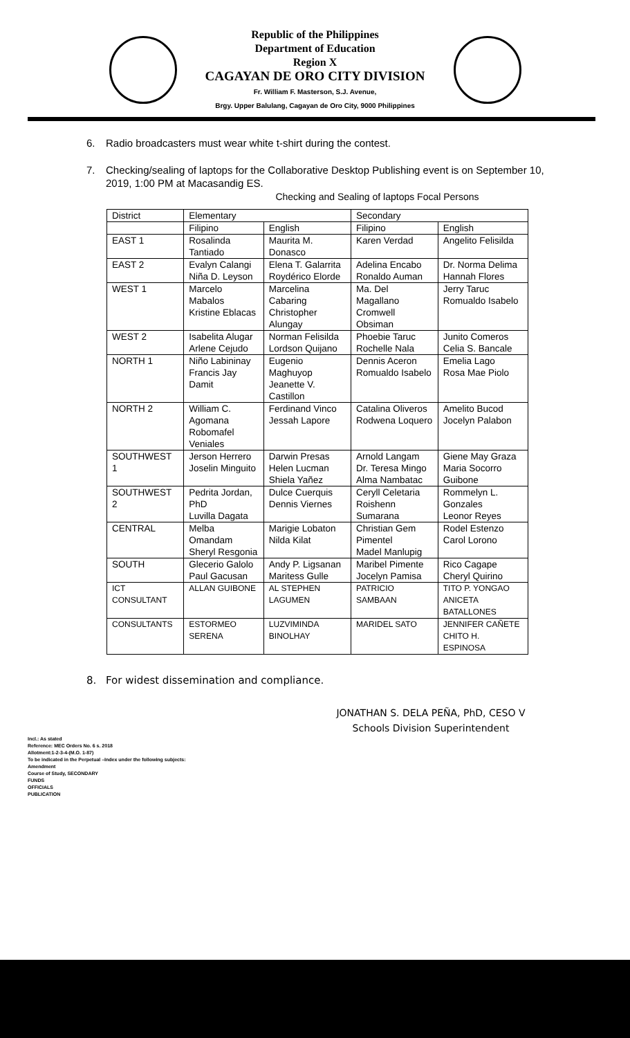Republic of the Philippines
Department of Education
Region X
CAGAYAN DE ORO CITY DIVISION
Fr. William F. Masterson, S.J. Avenue,
Brgy. Upper Balulang, Cagayan de Oro City, 9000 Philippines
6. Radio broadcasters must wear white t-shirt during the contest.
7. Checking/sealing of laptops for the Collaborative Desktop Publishing event is on September 10, 2019, 1:00 PM at Macasandig ES.
Checking and Sealing of laptops Focal Persons
| District | Elementary | | Secondary | |
| | Filipino | English | Filipino | English |
| EAST 1 | Rosalinda Tantiado | Maurita M. Donasco | Karen Verdad | Angelito Felisilda |
| EAST 2 | Evalyn Calangi Niña D. Leyson | Elena T. Galarrita Roydérico Elorde | Adelina Encabo Ronaldo Auman | Dr. Norma Delima Hannah Flores |
| WEST 1 | Marcelo Mabalos Kristine Eblacas | Marcelina Cabaring Christopher Alungay | Ma. Del Magallano Cromwell Obsiman | Jerry Taruc Romualdo Isabelo |
| WEST 2 | Isabelita Alugar Arlene Cejudo | Norman Felisilda Lordson Quijano | Phoebie Taruc Rochelle Nala | Junito Comeros Celia S. Bancale |
| NORTH 1 | Niño Labininay Francis Jay Damit | Eugenio Maghuyop Jeanette V. Castillon | Dennis Aceron Romualdo Isabelo | Emelia Lago Rosa Mae Piolo |
| NORTH 2 | William C. Agomana Robomafel Veniales | Ferdinand Vinco Jessah Lapore | Catalina Oliveros Rodwena Loquero | Amelito Bucod Jocelyn Palabon |
| SOUTHWEST 1 | Jerson Herrero Joselin Minguito | Darwin Presas Helen Lucman Shiela Yañez | Arnold Langam Dr. Teresa Mingo Alma Nambatac | Giene May Graza Maria Socorro Guibone |
| SOUTHWEST 2 | Pedrita Jordan, PhD Luvilla Dagata | Dulce Cuerquis Dennis Viernes | Ceryll Celetaria Roishenn Sumarana | Rommelyn L. Gonzales Leonor Reyes |
| CENTRAL | Melba Omandam Sheryl Resgonia | Marigie Lobaton Nilda Kilat | Christian Gem Pimentel Madel Manlupig | Rodel Estenzo Carol Lorono |
| SOUTH | Glecerio Galolo Paul Gacusan | Andy P. Ligsanan Maritess Gulle | Maribel Pimente Jocelyn Pamisa | Rico Cagape Cheryl Quirino |
| ICT CONSULTANT | ALLAN GUIBONE | AL STEPHEN LAGUMEN | PATRICIO SAMBAAN | TITO P. YONGAO ANICETA BATALLONES |
| CONSULTANTS | ESTORMEO SERENA | LUZVIMINDA BINOLHAY | MARIDEL SATO | JENNIFER CAÑETE CHITO H. ESPINOSA |
8. For widest dissemination and compliance.
JONATHAN S. DELA PEÑA, PhD, CESO V
Schools Division Superintendent
Incl.: As stated
Reference: MEC Orders No. 6 s. 2018
Allotment:1-2-3-4-(M.O. 1-87)
To be indicated in the Perpetual –Index under the following subjects:
Amendment
Course of Study, SECONDARY
FUNDS
OFFICIALS
PUBLICATION